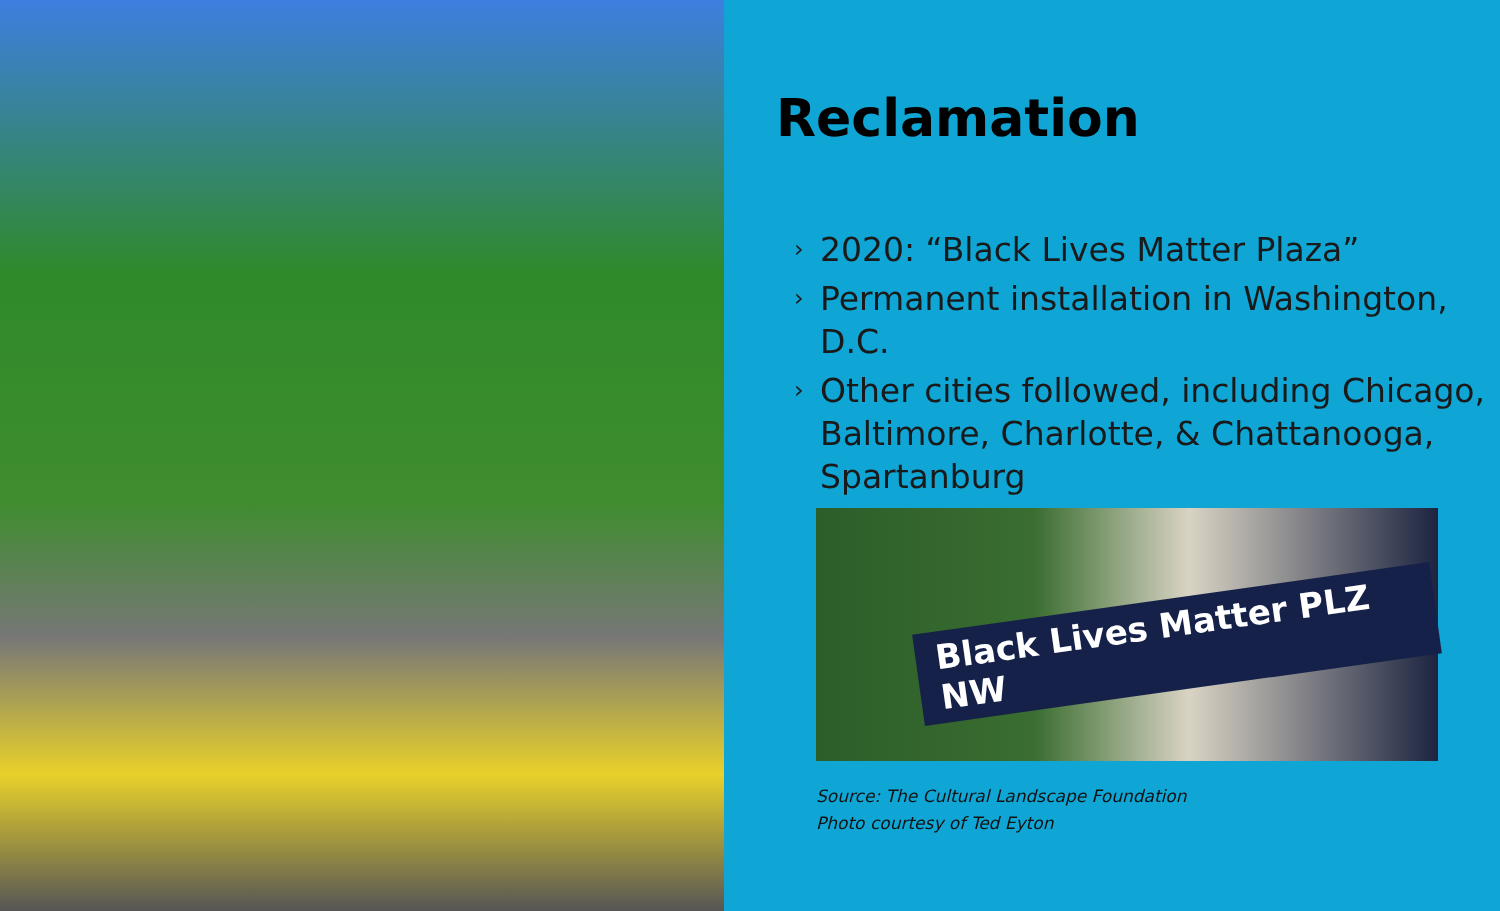Reclamation
› 2020: “Black Lives Matter Plaza”
› Permanent installation in Washington, D.C.
› Other cities followed, including Chicago, Baltimore, Charlotte, & Chattanooga, Spartanburg
Black Lives Matter PLZ NW
Source: The Cultural Landscape Foundation
Photo courtesy of Ted Eyton